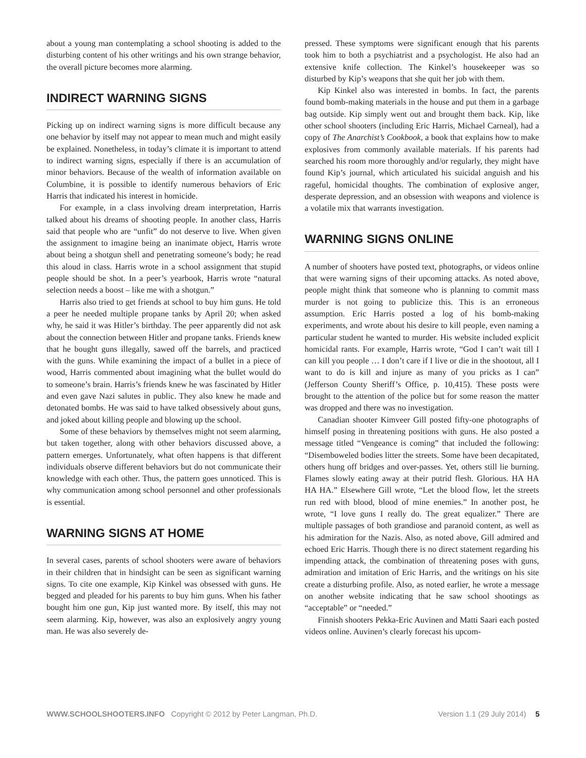about a young man contemplating a school shooting is added to the disturbing content of his other writings and his own strange behavior, the overall picture becomes more alarming.
INDIRECT WARNING SIGNS
Picking up on indirect warning signs is more difficult because any one behavior by itself may not appear to mean much and might easily be explained. Nonetheless, in today’s climate it is important to attend to indirect warning signs, especially if there is an accumulation of minor behaviors. Because of the wealth of information available on Columbine, it is possible to identify numerous behaviors of Eric Harris that indicated his interest in homicide.
For example, in a class involving dream interpretation, Harris talked about his dreams of shooting people. In another class, Harris said that people who are “unfit” do not deserve to live. When given the assignment to imagine being an inanimate object, Harris wrote about being a shotgun shell and penetrating someone’s body; he read this aloud in class. Harris wrote in a school assignment that stupid people should be shot. In a peer’s yearbook, Harris wrote “natural selection needs a boost – like me with a shotgun.”
Harris also tried to get friends at school to buy him guns. He told a peer he needed multiple propane tanks by April 20; when asked why, he said it was Hitler’s birthday. The peer apparently did not ask about the connection between Hitler and propane tanks. Friends knew that he bought guns illegally, sawed off the barrels, and practiced with the guns. While examining the impact of a bullet in a piece of wood, Harris commented about imagining what the bullet would do to someone’s brain. Harris’s friends knew he was fascinated by Hitler and even gave Nazi salutes in public. They also knew he made and detonated bombs. He was said to have talked obsessively about guns, and joked about killing people and blowing up the school.
Some of these behaviors by themselves might not seem alarming, but taken together, along with other behaviors discussed above, a pattern emerges. Unfortunately, what often happens is that different individuals observe different behaviors but do not communicate their knowledge with each other. Thus, the pattern goes unnoticed. This is why communication among school personnel and other professionals is essential.
WARNING SIGNS AT HOME
In several cases, parents of school shooters were aware of behaviors in their children that in hindsight can be seen as significant warning signs. To cite one example, Kip Kinkel was obsessed with guns. He begged and pleaded for his parents to buy him guns. When his father bought him one gun, Kip just wanted more. By itself, this may not seem alarming. Kip, however, was also an explosively angry young man. He was also severely de-
pressed. These symptoms were significant enough that his parents took him to both a psychiatrist and a psychologist. He also had an extensive knife collection. The Kinkel’s housekeeper was so disturbed by Kip’s weapons that she quit her job with them.
Kip Kinkel also was interested in bombs. In fact, the parents found bomb-making materials in the house and put them in a garbage bag outside. Kip simply went out and brought them back. Kip, like other school shooters (including Eric Harris, Michael Carneal), had a copy of The Anarchist’s Cookbook, a book that explains how to make explosives from commonly available materials. If his parents had searched his room more thoroughly and/or regularly, they might have found Kip’s journal, which articulated his suicidal anguish and his rageful, homicidal thoughts. The combination of explosive anger, desperate depression, and an obsession with weapons and violence is a volatile mix that warrants investigation.
WARNING SIGNS ONLINE
A number of shooters have posted text, photographs, or videos online that were warning signs of their upcoming attacks. As noted above, people might think that someone who is planning to commit mass murder is not going to publicize this. This is an erroneous assumption. Eric Harris posted a log of his bomb-making experiments, and wrote about his desire to kill people, even naming a particular student he wanted to murder. His website included explicit homicidal rants. For example, Harris wrote, “God I can’t wait till I can kill you people … I don’t care if I live or die in the shootout, all I want to do is kill and injure as many of you pricks as I can” (Jefferson County Sheriff’s Office, p. 10,415). These posts were brought to the attention of the police but for some reason the matter was dropped and there was no investigation.
Canadian shooter Kimveer Gill posted fifty-one photographs of himself posing in threatening positions with guns. He also posted a message titled “Vengeance is coming” that included the following: “Disemboweled bodies litter the streets. Some have been decapitated, others hung off bridges and over-passes. Yet, others still lie burning. Flames slowly eating away at their putrid flesh. Glorious. HA HA HA HA.” Elsewhere Gill wrote, “Let the blood flow, let the streets run red with blood, blood of mine enemies.” In another post, he wrote, “I love guns I really do. The great equalizer.” There are multiple passages of both grandiose and paranoid content, as well as his admiration for the Nazis. Also, as noted above, Gill admired and echoed Eric Harris. Though there is no direct statement regarding his impending attack, the combination of threatening poses with guns, admiration and imitation of Eric Harris, and the writings on his site create a disturbing profile. Also, as noted earlier, he wrote a message on another website indicating that he saw school shootings as “acceptable” or “needed.”
Finnish shooters Pekka-Eric Auvinen and Matti Saari each posted videos online. Auvinen’s clearly forecast his upcom-
WWW.SCHOOLSHOOTERS.INFO Copyright © 2012 by Peter Langman, Ph.D. Version 1.1 (29 July 2014) 5